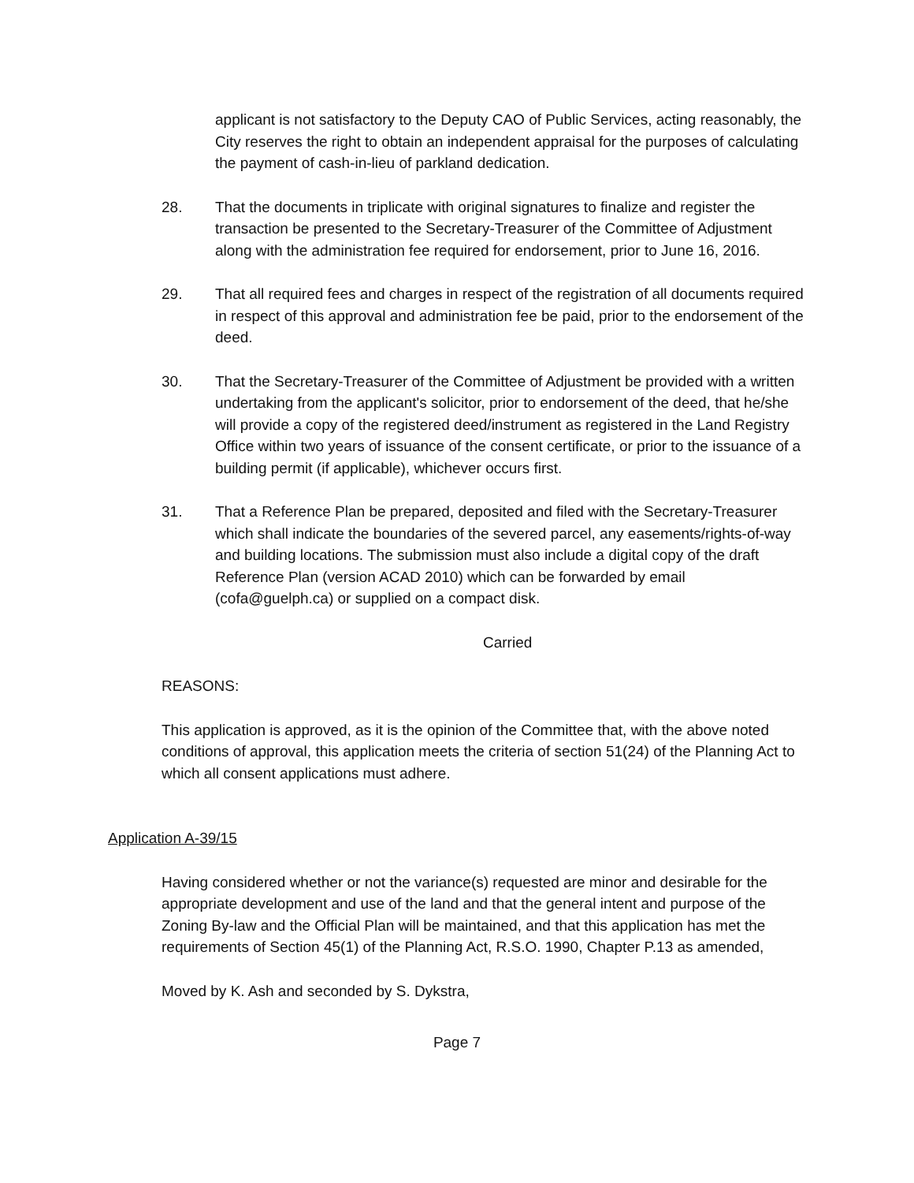applicant is not satisfactory to the Deputy CAO of Public Services, acting reasonably, the City reserves the right to obtain an independent appraisal for the purposes of calculating the payment of cash-in-lieu of parkland dedication.
28. That the documents in triplicate with original signatures to finalize and register the transaction be presented to the Secretary-Treasurer of the Committee of Adjustment along with the administration fee required for endorsement, prior to June 16, 2016.
29. That all required fees and charges in respect of the registration of all documents required in respect of this approval and administration fee be paid, prior to the endorsement of the deed.
30. That the Secretary-Treasurer of the Committee of Adjustment be provided with a written undertaking from the applicant's solicitor, prior to endorsement of the deed, that he/she will provide a copy of the registered deed/instrument as registered in the Land Registry Office within two years of issuance of the consent certificate, or prior to the issuance of a building permit (if applicable), whichever occurs first.
31. That a Reference Plan be prepared, deposited and filed with the Secretary-Treasurer which shall indicate the boundaries of the severed parcel, any easements/rights-of-way and building locations. The submission must also include a digital copy of the draft Reference Plan (version ACAD 2010) which can be forwarded by email (cofa@guelph.ca) or supplied on a compact disk.
Carried
REASONS:
This application is approved, as it is the opinion of the Committee that, with the above noted conditions of approval, this application meets the criteria of section 51(24) of the Planning Act to which all consent applications must adhere.
Application A-39/15
Having considered whether or not the variance(s) requested are minor and desirable for the appropriate development and use of the land and that the general intent and purpose of the Zoning By-law and the Official Plan will be maintained, and that this application has met the requirements of Section 45(1) of the Planning Act, R.S.O. 1990, Chapter P.13 as amended,
Moved by K. Ash and seconded by S. Dykstra,
Page 7